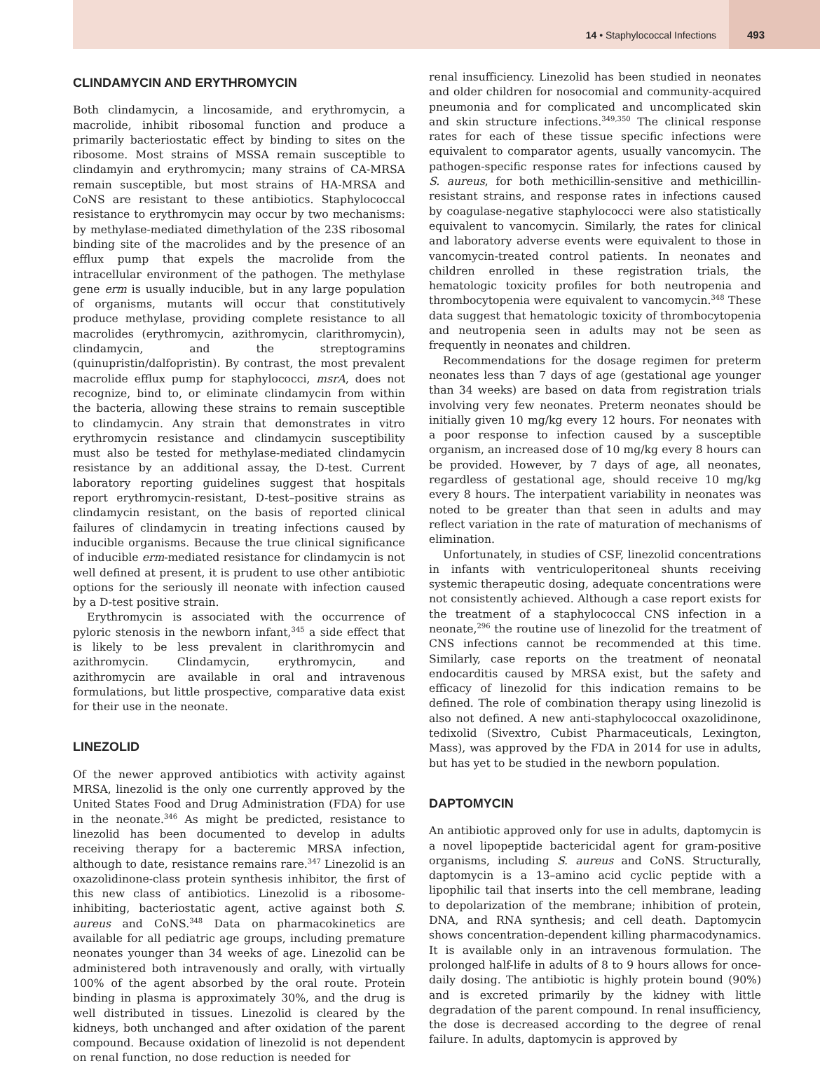14 • Staphylococcal Infections
493
CLINDAMYCIN AND ERYTHROMYCIN
Both clindamycin, a lincosamide, and erythromycin, a macrolide, inhibit ribosomal function and produce a primarily bacteriostatic effect by binding to sites on the ribosome. Most strains of MSSA remain susceptible to clindamyin and erythromycin; many strains of CA-MRSA remain susceptible, but most strains of HA-MRSA and CoNS are resistant to these antibiotics. Staphylococcal resistance to erythromycin may occur by two mechanisms: by methylase-mediated dimethylation of the 23S ribosomal binding site of the macrolides and by the presence of an efflux pump that expels the macrolide from the intracellular environment of the pathogen. The methylase gene erm is usually inducible, but in any large population of organisms, mutants will occur that constitutively produce methylase, providing complete resistance to all macrolides (erythromycin, azithromycin, clarithromycin), clindamycin, and the streptogramins (quinupristin/dalfopristin). By contrast, the most prevalent macrolide efflux pump for staphylococci, msrA, does not recognize, bind to, or eliminate clindamycin from within the bacteria, allowing these strains to remain susceptible to clindamycin. Any strain that demonstrates in vitro erythromycin resistance and clindamycin susceptibility must also be tested for methylase-mediated clindamycin resistance by an additional assay, the D-test. Current laboratory reporting guidelines suggest that hospitals report erythromycin-resistant, D-test–positive strains as clindamycin resistant, on the basis of reported clinical failures of clindamycin in treating infections caused by inducible organisms. Because the true clinical significance of inducible erm-mediated resistance for clindamycin is not well defined at present, it is prudent to use other antibiotic options for the seriously ill neonate with infection caused by a D-test positive strain.
Erythromycin is associated with the occurrence of pyloric stenosis in the newborn infant,<sup>345</sup> a side effect that is likely to be less prevalent in clarithromycin and azithromycin. Clindamycin, erythromycin, and azithromycin are available in oral and intravenous formulations, but little prospective, comparative data exist for their use in the neonate.
LINEZOLID
Of the newer approved antibiotics with activity against MRSA, linezolid is the only one currently approved by the United States Food and Drug Administration (FDA) for use in the neonate.<sup>346</sup> As might be predicted, resistance to linezolid has been documented to develop in adults receiving therapy for a bacteremic MRSA infection, although to date, resistance remains rare.<sup>347</sup> Linezolid is an oxazolidinone-class protein synthesis inhibitor, the first of this new class of antibiotics. Linezolid is a ribosome-inhibiting, bacteriostatic agent, active against both S. aureus and CoNS.<sup>348</sup> Data on pharmacokinetics are available for all pediatric age groups, including premature neonates younger than 34 weeks of age. Linezolid can be administered both intravenously and orally, with virtually 100% of the agent absorbed by the oral route. Protein binding in plasma is approximately 30%, and the drug is well distributed in tissues. Linezolid is cleared by the kidneys, both unchanged and after oxidation of the parent compound. Because oxidation of linezolid is not dependent on renal function, no dose reduction is needed for
renal insufficiency. Linezolid has been studied in neonates and older children for nosocomial and community-acquired pneumonia and for complicated and uncomplicated skin and skin structure infections.<sup>349,350</sup> The clinical response rates for each of these tissue specific infections were equivalent to comparator agents, usually vancomycin. The pathogen-specific response rates for infections caused by S. aureus, for both methicillin-sensitive and methicillin-resistant strains, and response rates in infections caused by coagulase-negative staphylococci were also statistically equivalent to vancomycin. Similarly, the rates for clinical and laboratory adverse events were equivalent to those in vancomycin-treated control patients. In neonates and children enrolled in these registration trials, the hematologic toxicity profiles for both neutropenia and thrombocytopenia were equivalent to vancomycin.<sup>348</sup> These data suggest that hematologic toxicity of thrombocytopenia and neutropenia seen in adults may not be seen as frequently in neonates and children.
Recommendations for the dosage regimen for preterm neonates less than 7 days of age (gestational age younger than 34 weeks) are based on data from registration trials involving very few neonates. Preterm neonates should be initially given 10 mg/kg every 12 hours. For neonates with a poor response to infection caused by a susceptible organism, an increased dose of 10 mg/kg every 8 hours can be provided. However, by 7 days of age, all neonates, regardless of gestational age, should receive 10 mg/kg every 8 hours. The interpatient variability in neonates was noted to be greater than that seen in adults and may reflect variation in the rate of maturation of mechanisms of elimination.
Unfortunately, in studies of CSF, linezolid concentrations in infants with ventriculoperitoneal shunts receiving systemic therapeutic dosing, adequate concentrations were not consistently achieved. Although a case report exists for the treatment of a staphylococcal CNS infection in a neonate,<sup>296</sup> the routine use of linezolid for the treatment of CNS infections cannot be recommended at this time. Similarly, case reports on the treatment of neonatal endocarditis caused by MRSA exist, but the safety and efficacy of linezolid for this indication remains to be defined. The role of combination therapy using linezolid is also not defined. A new anti-staphylococcal oxazolidinone, tedixolid (Sivextro, Cubist Pharmaceuticals, Lexington, Mass), was approved by the FDA in 2014 for use in adults, but has yet to be studied in the newborn population.
DAPTOMYCIN
An antibiotic approved only for use in adults, daptomycin is a novel lipopeptide bactericidal agent for gram-positive organisms, including S. aureus and CoNS. Structurally, daptomycin is a 13–amino acid cyclic peptide with a lipophilic tail that inserts into the cell membrane, leading to depolarization of the membrane; inhibition of protein, DNA, and RNA synthesis; and cell death. Daptomycin shows concentration-dependent killing pharmacodynamics. It is available only in an intravenous formulation. The prolonged half-life in adults of 8 to 9 hours allows for once-daily dosing. The antibiotic is highly protein bound (90%) and is excreted primarily by the kidney with little degradation of the parent compound. In renal insufficiency, the dose is decreased according to the degree of renal failure. In adults, daptomycin is approved by